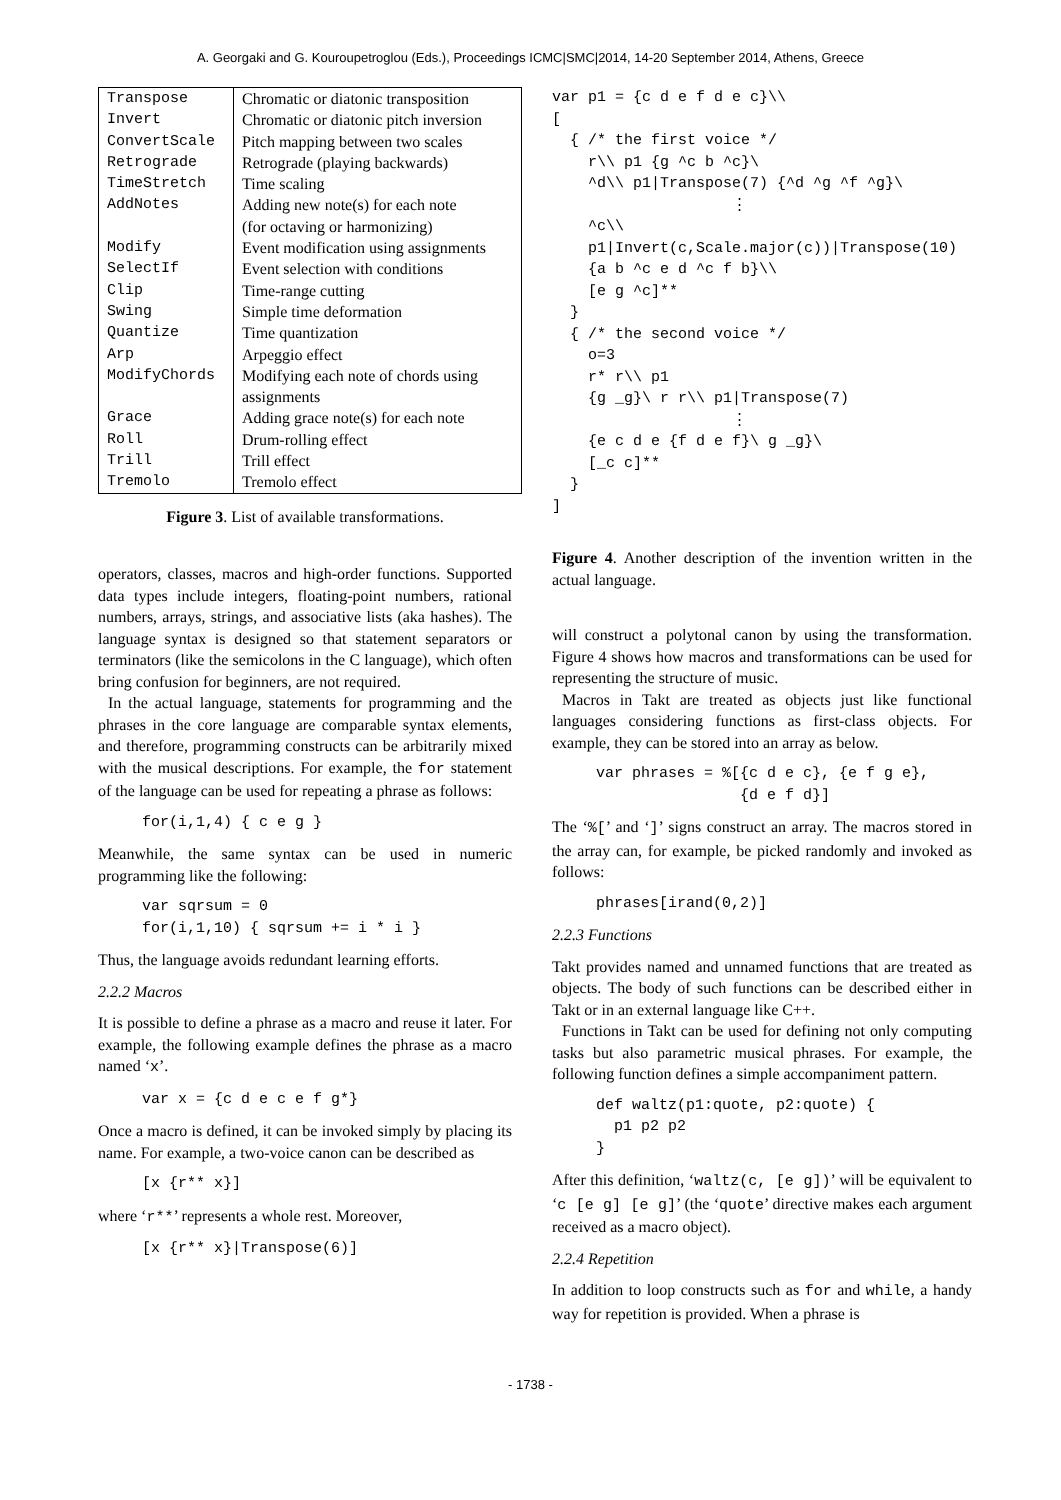A. Georgaki and G. Kouroupetroglou (Eds.), Proceedings ICMC|SMC|2014, 14-20 September 2014, Athens, Greece
| Transpose | Chromatic or diatonic transposition |
| Invert | Chromatic or diatonic pitch inversion |
| ConvertScale | Pitch mapping between two scales |
| Retrograde | Retrograde (playing backwards) |
| TimeStretch | Time scaling |
| AddNotes | Adding new note(s) for each note (for octaving or harmonizing) |
| Modify | Event modification using assignments |
| SelectIf | Event selection with conditions |
| Clip | Time-range cutting |
| Swing | Simple time deformation |
| Quantize | Time quantization |
| Arp | Arpeggio effect |
| ModifyChords | Modifying each note of chords using assignments |
| Grace | Adding grace note(s) for each note |
| Roll | Drum-rolling effect |
| Trill | Trill effect |
| Tremolo | Tremolo effect |
Figure 3. List of available transformations.
operators, classes, macros and high-order functions. Supported data types include integers, floating-point numbers, rational numbers, arrays, strings, and associative lists (aka hashes). The language syntax is designed so that statement separators or terminators (like the semicolons in the C language), which often bring confusion for beginners, are not required.
In the actual language, statements for programming and the phrases in the core language are comparable syntax elements, and therefore, programming constructs can be arbitrarily mixed with the musical descriptions. For example, the for statement of the language can be used for repeating a phrase as follows:
for(i,1,4) { c e g }
Meanwhile, the same syntax can be used in numeric programming like the following:
var sqrsum = 0
for(i,1,10) { sqrsum += i * i }
Thus, the language avoids redundant learning efforts.
2.2.2 Macros
It is possible to define a phrase as a macro and reuse it later. For example, the following example defines the phrase as a macro named ‘x’.
var x = {c d e c e f g*}
Once a macro is defined, it can be invoked simply by placing its name. For example, a two-voice canon can be described as
[x {r** x}]
where ‘r**’ represents a whole rest. Moreover,
[x {r** x}|Transpose(6)]
var p1 = {c d e f d e c}\\
[
  { /* the first voice */
    r\\ p1 {g ^c b ^c}\
    ^d\\ p1|Transpose(7) {^d ^g ^f ^g}\
                    ⋮
    ^c\\
    p1|Invert(c,Scale.major(c))|Transpose(10)
    {a b ^c e d ^c f b}\\
    [e g ^c]**
  }
  { /* the second voice */
    o=3
    r* r\\ p1
    {g _g}\ r r\\ p1|Transpose(7)
                    ⋮
    {e c d e {f d e f}\ g _g}\
    [_c c]**
  }
]
Figure 4. Another description of the invention written in the actual language.
will construct a polytonal canon by using the transformation. Figure 4 shows how macros and transformations can be used for representing the structure of music.
Macros in Takt are treated as objects just like functional languages considering functions as first-class objects. For example, they can be stored into an array as below.
var phrases = %[{c d e c}, {e f g e},
                {d e f d}]
The ‘%[’ and ‘]’ signs construct an array. The macros stored in the array can, for example, be picked randomly and invoked as follows:
phrases[irand(0,2)]
2.2.3 Functions
Takt provides named and unnamed functions that are treated as objects. The body of such functions can be described either in Takt or in an external language like C++.
Functions in Takt can be used for defining not only computing tasks but also parametric musical phrases. For example, the following function defines a simple accompaniment pattern.
def waltz(p1:quote, p2:quote) {
  p1 p2 p2
}
After this definition, ‘waltz(c, [e g])’ will be equivalent to ‘c [e g] [e g]’ (the ‘quote’ directive makes each argument received as a macro object).
2.2.4 Repetition
In addition to loop constructs such as for and while, a handy way for repetition is provided. When a phrase is
- 1738 -